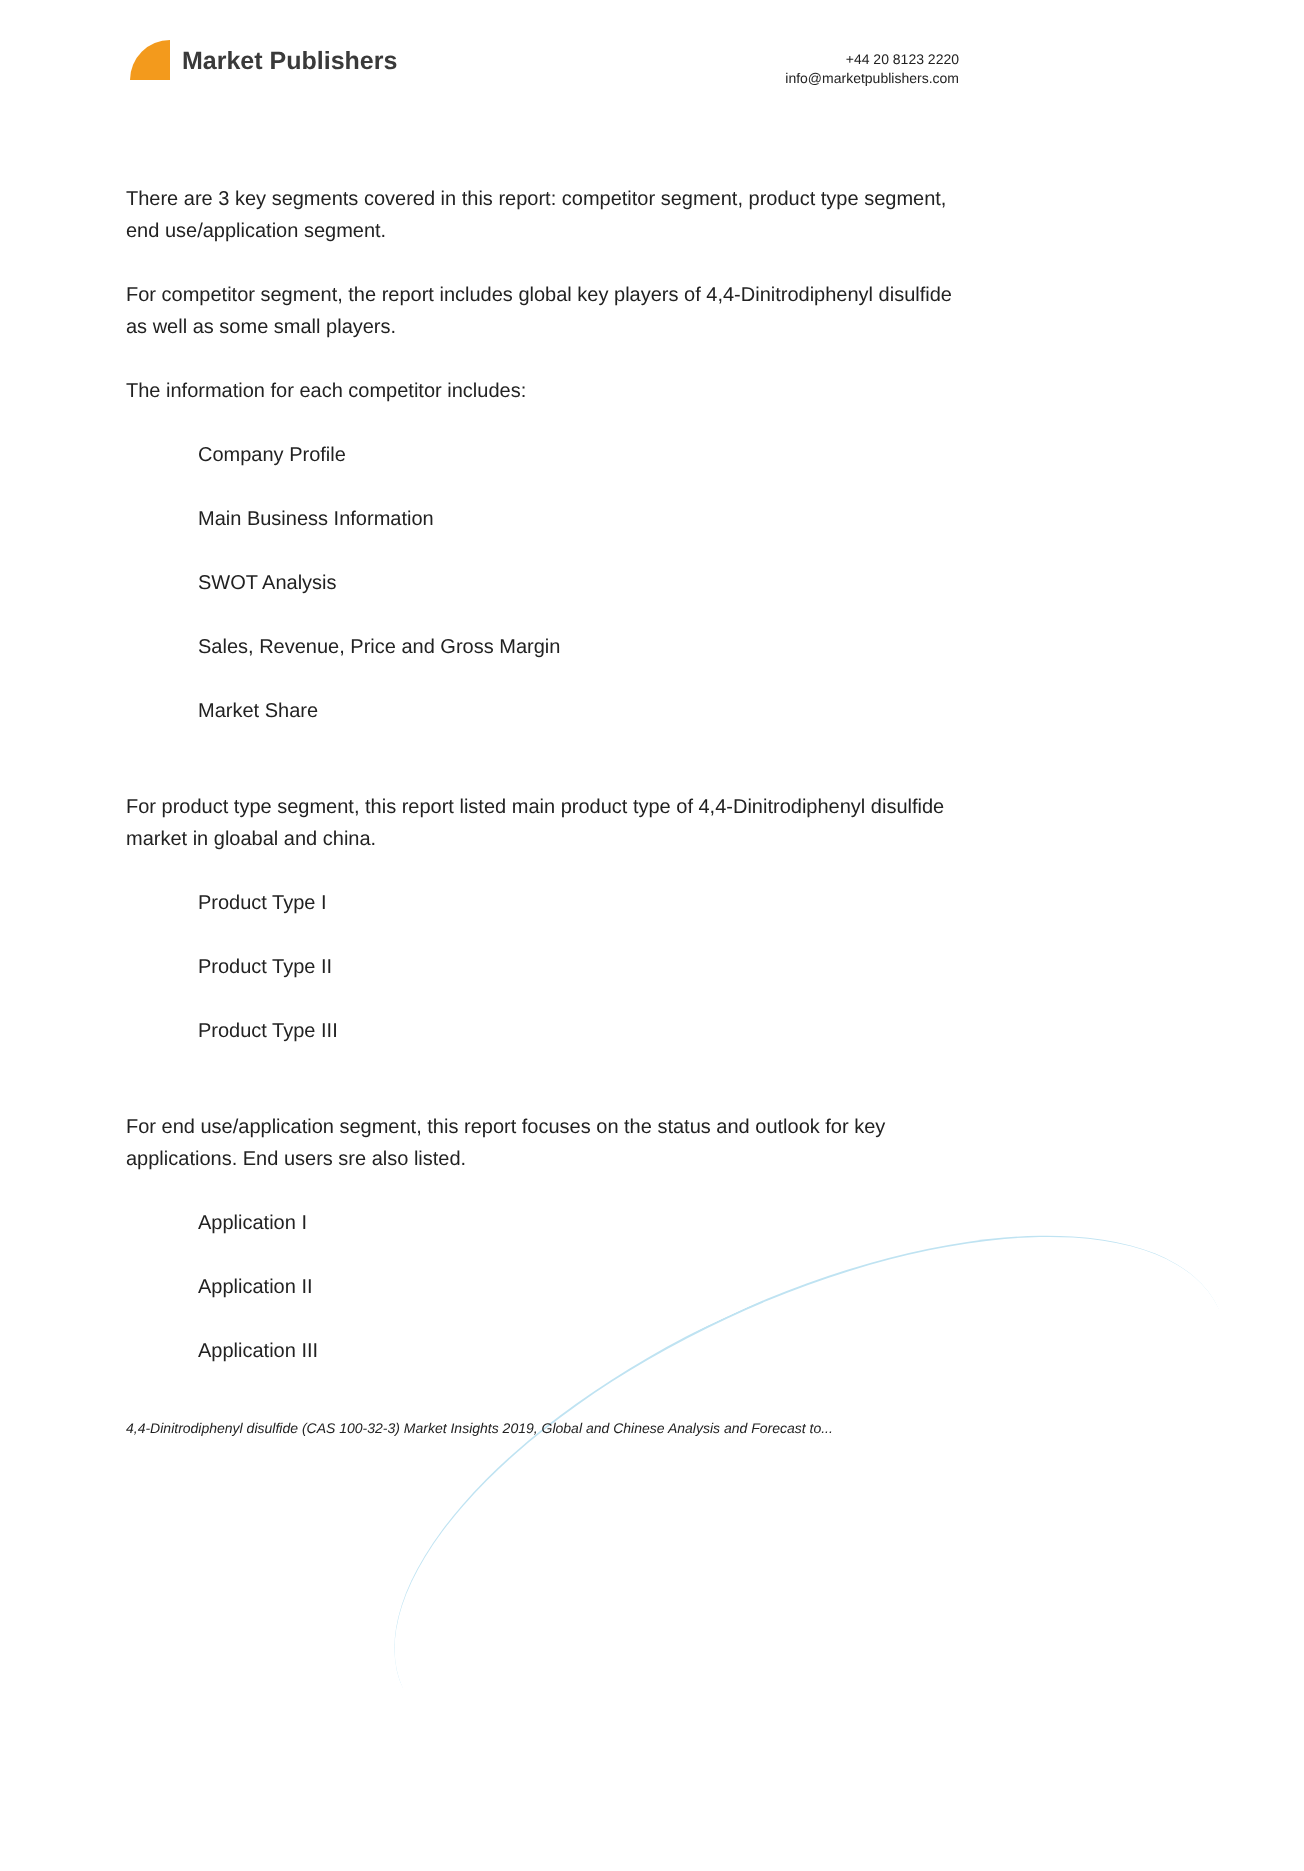Market Publishers
+44 20 8123 2220
info@marketpublishers.com
There are 3 key segments covered in this report: competitor segment, product type segment, end use/application segment.
For competitor segment, the report includes global key players of 4,4-Dinitrodiphenyl disulfide as well as some small players.
The information for each competitor includes:
Company Profile
Main Business Information
SWOT Analysis
Sales, Revenue, Price and Gross Margin
Market Share
For product type segment, this report listed main product type of 4,4-Dinitrodiphenyl disulfide market in gloabal and china.
Product Type I
Product Type II
Product Type III
For end use/application segment, this report focuses on the status and outlook for key applications. End users sre also listed.
Application I
Application II
Application III
4,4-Dinitrodiphenyl disulfide (CAS 100-32-3) Market Insights 2019, Global and Chinese Analysis and Forecast to...